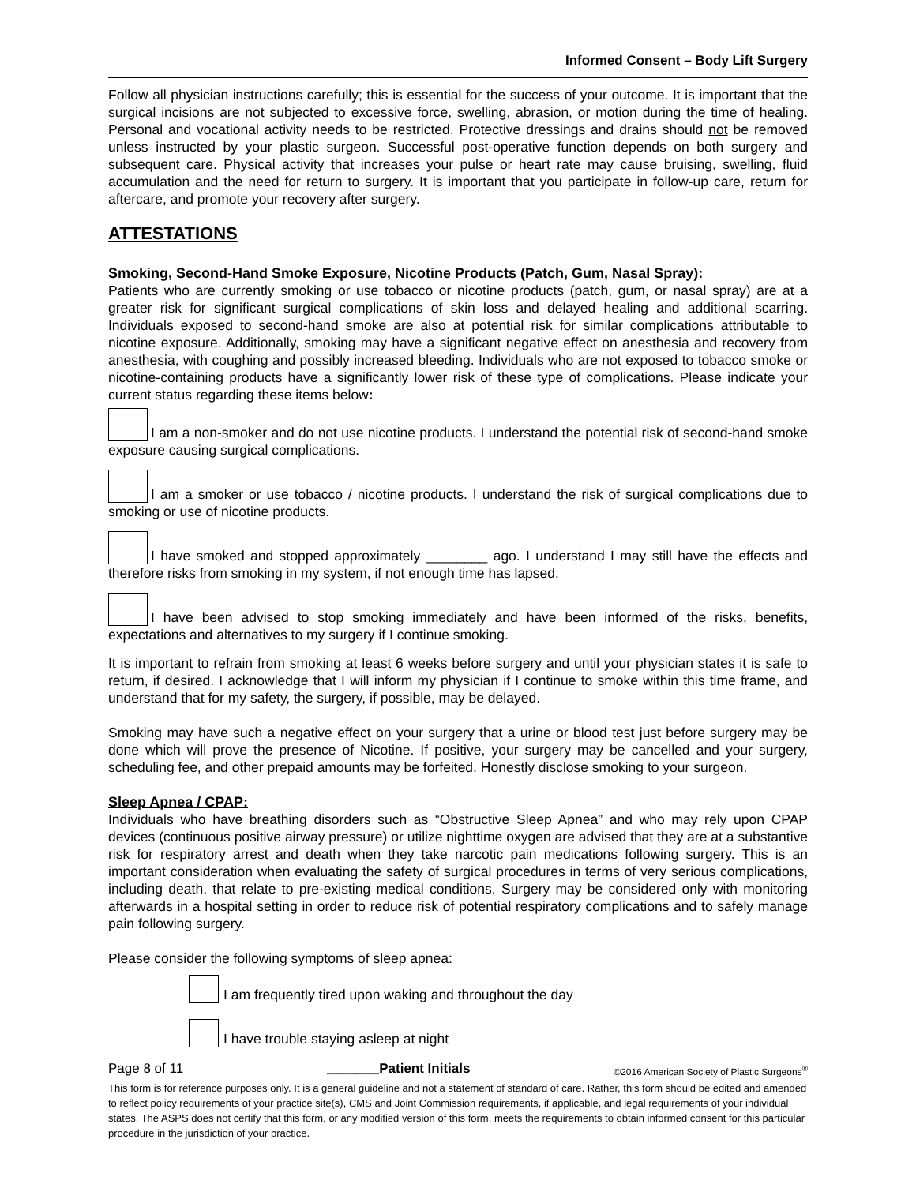Informed Consent – Body Lift Surgery
Follow all physician instructions carefully; this is essential for the success of your outcome. It is important that the surgical incisions are not subjected to excessive force, swelling, abrasion, or motion during the time of healing. Personal and vocational activity needs to be restricted. Protective dressings and drains should not be removed unless instructed by your plastic surgeon. Successful post-operative function depends on both surgery and subsequent care. Physical activity that increases your pulse or heart rate may cause bruising, swelling, fluid accumulation and the need for return to surgery. It is important that you participate in follow-up care, return for aftercare, and promote your recovery after surgery.
ATTESTATIONS
Smoking, Second-Hand Smoke Exposure, Nicotine Products (Patch, Gum, Nasal Spray):
Patients who are currently smoking or use tobacco or nicotine products (patch, gum, or nasal spray) are at a greater risk for significant surgical complications of skin loss and delayed healing and additional scarring. Individuals exposed to second-hand smoke are also at potential risk for similar complications attributable to nicotine exposure. Additionally, smoking may have a significant negative effect on anesthesia and recovery from anesthesia, with coughing and possibly increased bleeding. Individuals who are not exposed to tobacco smoke or nicotine-containing products have a significantly lower risk of these type of complications. Please indicate your current status regarding these items below:
I am a non-smoker and do not use nicotine products. I understand the potential risk of second-hand smoke exposure causing surgical complications.
I am a smoker or use tobacco / nicotine products. I understand the risk of surgical complications due to smoking or use of nicotine products.
I have smoked and stopped approximately ________ ago. I understand I may still have the effects and therefore risks from smoking in my system, if not enough time has lapsed.
I have been advised to stop smoking immediately and have been informed of the risks, benefits, expectations and alternatives to my surgery if I continue smoking.
It is important to refrain from smoking at least 6 weeks before surgery and until your physician states it is safe to return, if desired. I acknowledge that I will inform my physician if I continue to smoke within this time frame, and understand that for my safety, the surgery, if possible, may be delayed.
Smoking may have such a negative effect on your surgery that a urine or blood test just before surgery may be done which will prove the presence of Nicotine. If positive, your surgery may be cancelled and your surgery, scheduling fee, and other prepaid amounts may be forfeited. Honestly disclose smoking to your surgeon.
Sleep Apnea / CPAP:
Individuals who have breathing disorders such as “Obstructive Sleep Apnea” and who may rely upon CPAP devices (continuous positive airway pressure) or utilize nighttime oxygen are advised that they are at a substantive risk for respiratory arrest and death when they take narcotic pain medications following surgery. This is an important consideration when evaluating the safety of surgical procedures in terms of very serious complications, including death, that relate to pre-existing medical conditions. Surgery may be considered only with monitoring afterwards in a hospital setting in order to reduce risk of potential respiratory complications and to safely manage pain following surgery.
Please consider the following symptoms of sleep apnea:
I am frequently tired upon waking and throughout the day
I have trouble staying asleep at night
Page 8 of 11 _______Patient Initials ©2016 American Society of Plastic Surgeons<sup>®</sup>
This form is for reference purposes only. It is a general guideline and not a statement of standard of care. Rather, this form should be edited and amended to reflect policy requirements of your practice site(s), CMS and Joint Commission requirements, if applicable, and legal requirements of your individual states. The ASPS does not certify that this form, or any modified version of this form, meets the requirements to obtain informed consent for this particular procedure in the jurisdiction of your practice.